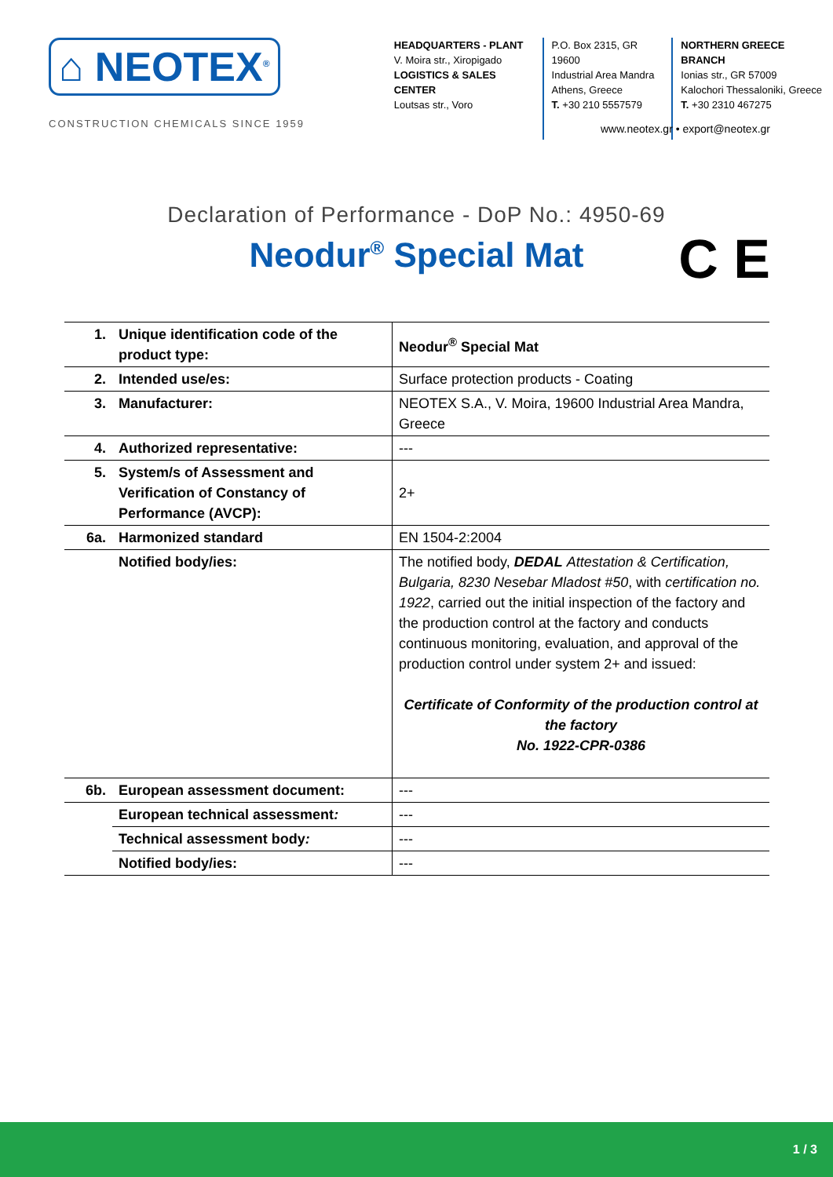⌂ NEOTEX<sup>®</sup>
CONSTRUCTION CHEMICALS SINCE 1959
HEADQUARTERS - PLANT
V. Moira str., Xiropigado
LOGISTICS & SALES CENTER
Loutsas str., Voro
P.O. Box 2315, GR 19600
Industrial Area Mandra
Athens, Greece
T. +30 210 5557579
NORTHERN GREECE BRANCH
Ionias str., GR 57009
Kalochori Thessaloniki, Greece
T. +30 2310 467275
www.neotex.gr • export@neotex.gr
Declaration of Performance - DoP No.: 4950-69
Neodur<sup>®</sup> Special Mat
C E
| 1. | Unique identification code of the product type: | Neodur<sup>®</sup> Special Mat |
| 2. | Intended use/es: | Surface protection products - Coating |
| 3. | Manufacturer: | NEOTEX S.A., V. Moira, 19600 Industrial Area Mandra, Greece |
| 4. | Authorized representative: | --- |
| 5. | System/s of Assessment and Verification of Constancy of Performance (AVCP): | 2+ |
| 6a. | Harmonized standard | EN 1504-2:2004 |
| | Notified body/ies: | The notified body, DEDAL Attestation & Certification, Bulgaria, 8230 Nesebar Mladost #50 , with certification no. 1922 , carried out the initial inspection of the factory and the production control at the factory and conducts continuous monitoring, evaluation, and approval of the production control under system 2+ and issued: Certificate of Conformity of the production control at the factory No. 1922-CPR-0386 |
| 6b. | European assessment document: | --- |
| | European technical assessment : | --- |
| | Technical assessment body : | --- |
| | Notified body/ies: | --- |
1 / 3